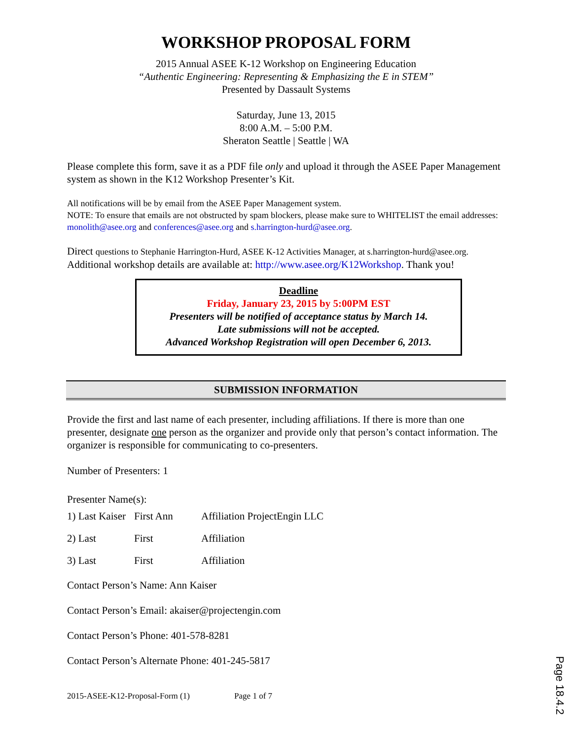WORKSHOP PROPOSAL FORM
2015 Annual ASEE K-12 Workshop on Engineering Education
“Authentic Engineering: Representing & Emphasizing the E in STEM”
Presented by Dassault Systems
Saturday, June 13, 2015
8:00 A.M. – 5:00 P.M.
Sheraton Seattle | Seattle | WA
Please complete this form, save it as a PDF file only and upload it through the ASEE Paper Management system as shown in the K12 Workshop Presenter’s Kit.
All notifications will be by email from the ASEE Paper Management system.
NOTE: To ensure that emails are not obstructed by spam blockers, please make sure to WHITELIST the email addresses: monolith@asee.org and conferences@asee.org and s.harrington-hurd@asee.org.
Direct questions to Stephanie Harrington-Hurd, ASEE K-12 Activities Manager, at s.harrington-hurd@asee.org. Additional workshop details are available at: http://www.asee.org/K12Workshop. Thank you!
Deadline
Friday, January 23, 2015 by 5:00PM EST
Presenters will be notified of acceptance status by March 14.
Late submissions will not be accepted.
Advanced Workshop Registration will open December 6, 2013.
SUBMISSION INFORMATION
Provide the first and last name of each presenter, including affiliations. If there is more than one presenter, designate one person as the organizer and provide only that person’s contact information. The organizer is responsible for communicating to co-presenters.
Number of Presenters: 1
Presenter Name(s):
1) Last Kaiser First Ann Affiliation ProjectEngin LLC
2) Last First Affiliation
3) Last First Affiliation
Contact Person’s Name: Ann Kaiser
Contact Person’s Email: akaiser@projectengin.com
Contact Person’s Phone: 401-578-8281
Contact Person’s Alternate Phone: 401-245-5817
2015-ASEE-K12-Proposal-Form (1) Page 1 of 7
Page 18.4.2